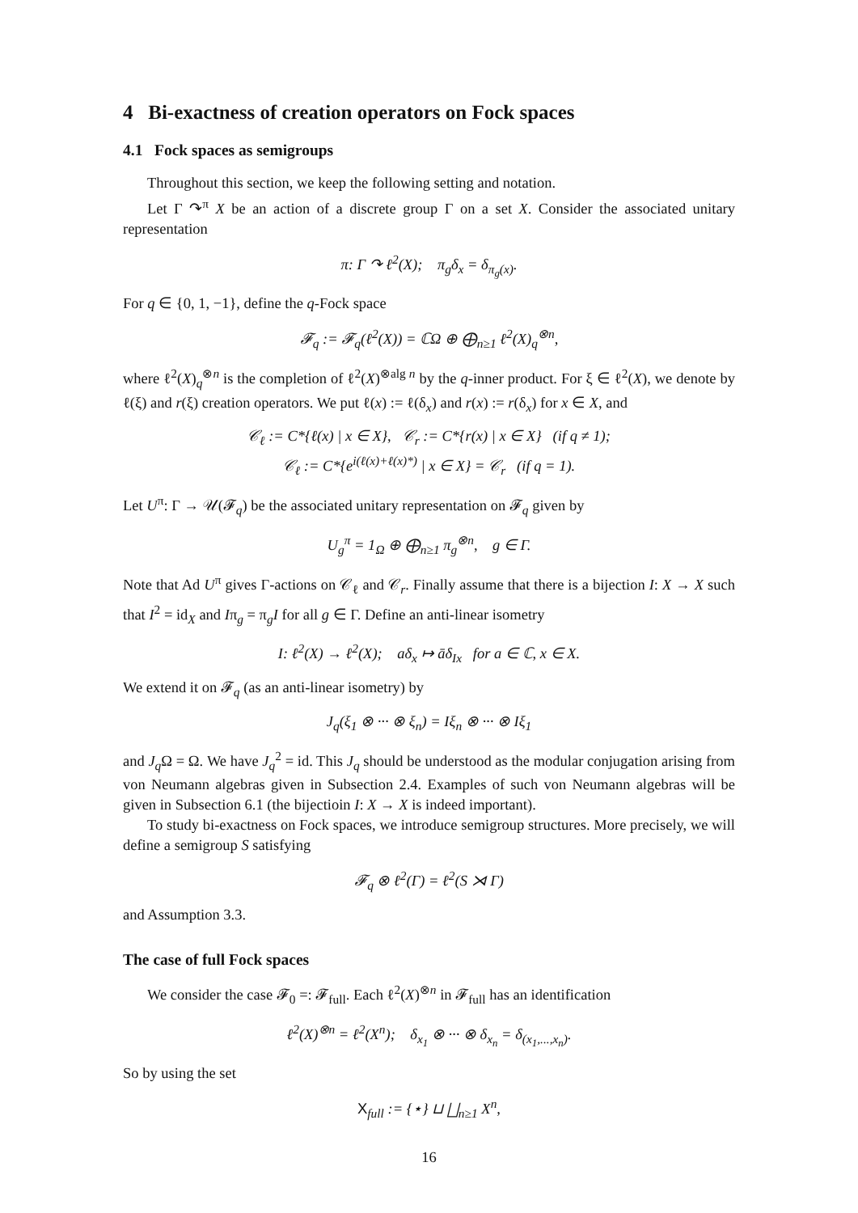4 Bi-exactness of creation operators on Fock spaces
4.1 Fock spaces as semigroups
Throughout this section, we keep the following setting and notation.
Let Γ ↷<sup>π</sup> X be an action of a discrete group Γ on a set X. Consider the associated unitary representation
π: Γ ↷ ℓ<sup>2</sup>(X); π<sub>g</sub>δ<sub>x</sub> = δ<sub>π<sub>g</sub>(x)</sub>.
For q ∈ {0, 1, −1}, define the q-Fock space
𝓕<sub>q</sub> := 𝓕<sub>q</sub>(ℓ<sup>2</sup>(X)) = ℂΩ ⊕ ⨁<sub>n≥1</sub> ℓ<sup>2</sup>(X)<sub>q</sub><sup>⊗n</sup>,
where ℓ<sup>2</sup>(X)<sub>q</sub><sup>⊗n</sup> is the completion of ℓ<sup>2</sup>(X)<sup>⊗alg n</sup> by the q-inner product. For ξ ∈ ℓ<sup>2</sup>(X), we denote by ℓ(ξ) and r(ξ) creation operators. We put ℓ(x) := ℓ(δ<sub>x</sub>) and r(x) := r(δ<sub>x</sub>) for x ∈ X, and
𝒞<sub>ℓ</sub> := C*{ℓ(x) | x ∈ X}, 𝒞<sub>r</sub> := C*{r(x) | x ∈ X} (if q ≠ 1);
𝒞<sub>ℓ</sub> := C*{e<sup>i(ℓ(x)+ℓ(x)*)</sup> | x ∈ X} = 𝒞<sub>r</sub> (if q = 1).
Let U<sup>π</sup>: Γ → 𝒰(𝓕<sub>q</sub>) be the associated unitary representation on 𝓕<sub>q</sub> given by
U<sub>g</sub><sup>π</sup> = 1<sub>Ω</sub> ⊕ ⨁<sub>n≥1</sub> π<sub>g</sub><sup>⊗n</sup>, g ∈ Γ.
Note that Ad U<sup>π</sup> gives Γ-actions on 𝒞<sub>ℓ</sub> and 𝒞<sub>r</sub>. Finally assume that there is a bijection I: X → X such that I<sup>2</sup> = id<sub>X</sub> and Iπ<sub>g</sub> = π<sub>g</sub>I for all g ∈ Γ. Define an anti-linear isometry
I: ℓ<sup>2</sup>(X) → ℓ<sup>2</sup>(X); aδ<sub>x</sub> ↦ āδ<sub>Ix</sub> for a ∈ ℂ, x ∈ X.
We extend it on 𝓕<sub>q</sub> (as an anti-linear isometry) by
J<sub>q</sub>(ξ<sub>1</sub> ⊗ ··· ⊗ ξ<sub>n</sub>) = Iξ<sub>n</sub> ⊗ ··· ⊗ Iξ<sub>1</sub>
and J<sub>q</sub> Ω = Ω. We have J<sub>q</sub><sup>2</sup> = id. This J<sub>q</sub> should be understood as the modular conjugation arising from von Neumann algebras given in Subsection 2.4. Examples of such von Neumann algebras will be given in Subsection 6.1 (the bijectioin I: X → X is indeed important).
To study bi-exactness on Fock spaces, we introduce semigroup structures. More precisely, we will define a semigroup S satisfying
𝓕<sub>q</sub> ⊗ ℓ<sup>2</sup>(Γ) = ℓ<sup>2</sup>(S ⋊ Γ)
and Assumption 3.3.
The case of full Fock spaces
We consider the case 𝓕<sub>0</sub> =: 𝓕<sub>full</sub>. Each ℓ<sup>2</sup>(X)<sup>⊗n</sup> in 𝓕<sub>full</sub> has an identification
ℓ<sup>2</sup>(X)<sup>⊗n</sup> = ℓ<sup>2</sup>(X<sup>n</sup>); δ<sub>x<sub>1</sub></sub> ⊗ ··· ⊗ δ<sub>x<sub>n</sub></sub> = δ<sub>(x<sub>1</sub>,...,x<sub>n</sub>)</sub>.
So by using the set
X<sub>full</sub> := {⋆} ⊔ ⨆<sub>n≥1</sub> X<sup>n</sup>,
16